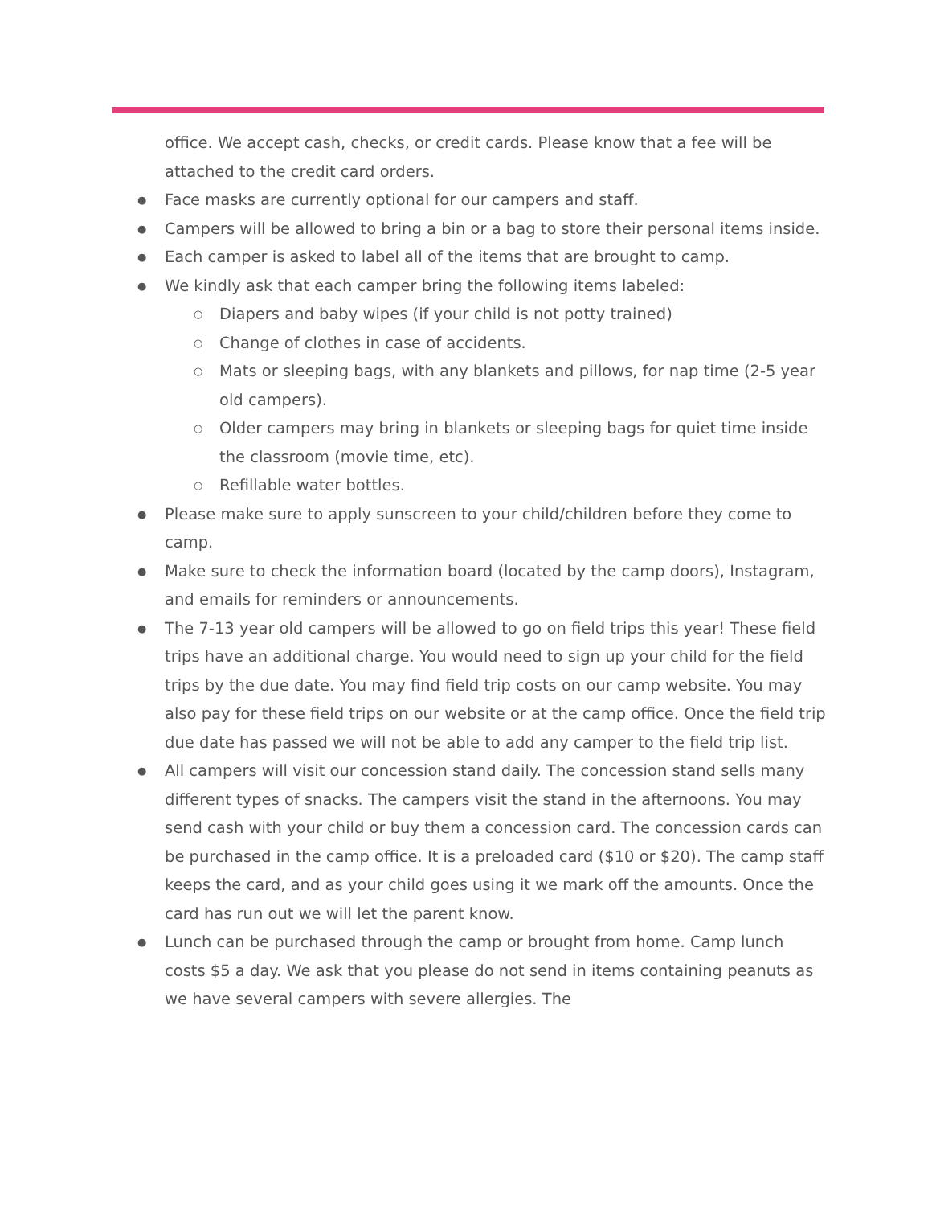office. We accept cash, checks, or credit cards. Please know that a fee will be attached to the credit card orders.
Face masks are currently optional for our campers and staff.
Campers will be allowed to bring a bin or a bag to store their personal items inside.
Each camper is asked to label all of the items that are brought to camp.
We kindly ask that each camper bring the following items labeled:
Diapers and baby wipes (if your child is not potty trained)
Change of clothes in case of accidents.
Mats or sleeping bags, with any blankets and pillows, for nap time (2-5 year old campers).
Older campers may bring in blankets or sleeping bags for quiet time inside the classroom (movie time, etc).
Refillable water bottles.
Please make sure to apply sunscreen to your child/children before they come to camp.
Make sure to check the information board (located by the camp doors), Instagram, and emails for reminders or announcements.
The 7-13 year old campers will be allowed to go on field trips this year! These field trips have an additional charge. You would need to sign up your child for the field trips by the due date. You may find field trip costs on our camp website. You may also pay for these field trips on our website or at the camp office. Once the field trip due date has passed we will not be able to add any camper to the field trip list.
All campers will visit our concession stand daily. The concession stand sells many different types of snacks. The campers visit the stand in the afternoons. You may send cash with your child or buy them a concession card. The concession cards can be purchased in the camp office. It is a preloaded card ($10 or $20). The camp staff keeps the card, and as your child goes using it we mark off the amounts. Once the card has run out we will let the parent know.
Lunch can be purchased through the camp or brought from home. Camp lunch costs $5 a day. We ask that you please do not send in items containing peanuts as we have several campers with severe allergies. The